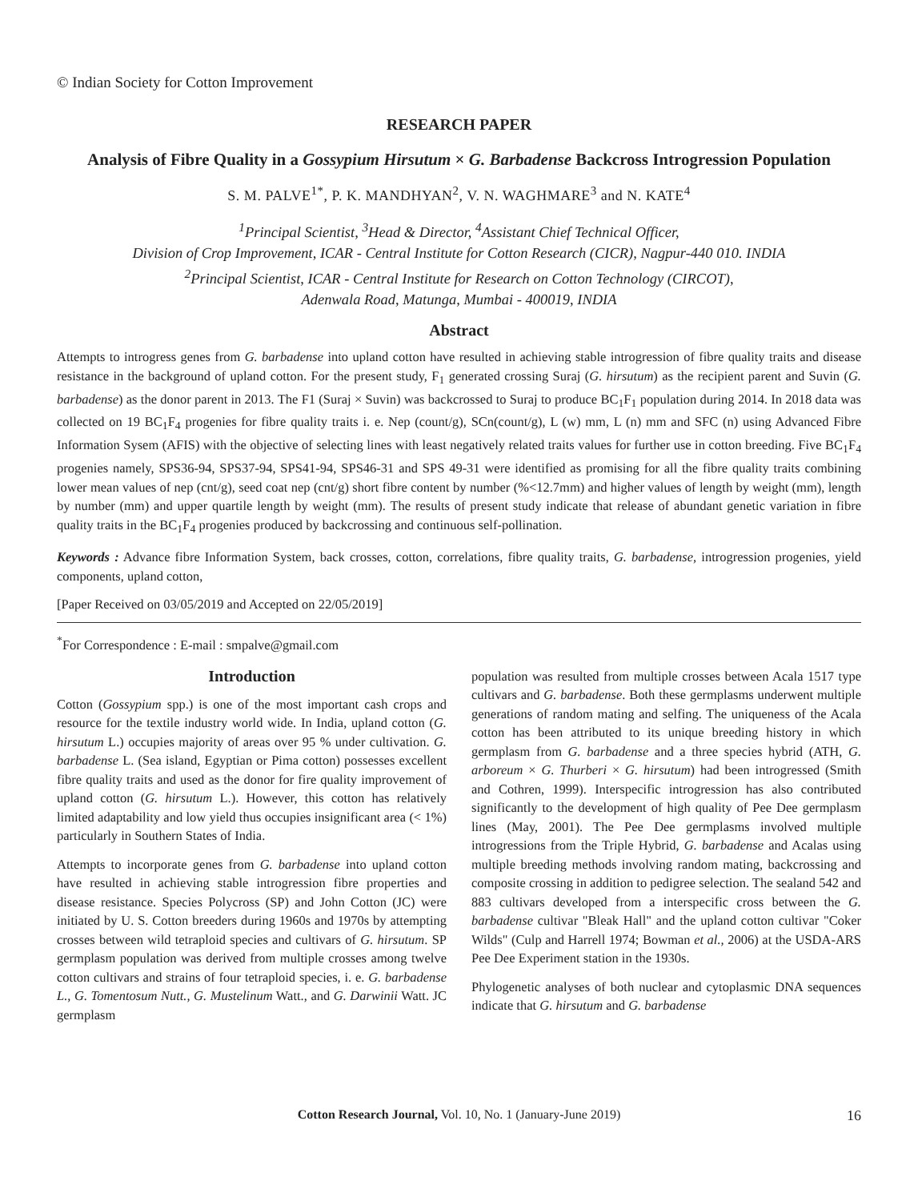© Indian Society for Cotton Improvement
RESEARCH PAPER
Analysis of Fibre Quality in a Gossypium Hirsutum × G. Barbadense Backcross Introgression Population
S. M. PALVE<sup>1*</sup>, P. K. MANDHYAN<sup>2</sup>, V. N. WAGHMARE<sup>3</sup> and N. KATE<sup>4</sup>
<sup>1</sup> Principal Scientist, <sup>3</sup>Head & Director, <sup>4</sup>Assistant Chief Technical Officer,
Division of Crop Improvement, ICAR - Central Institute for Cotton Research (CICR), Nagpur-440 010. INDIA
<sup>2</sup> Principal Scientist, ICAR - Central Institute for Research on Cotton Technology (CIRCOT),
Adenwala Road, Matunga, Mumbai - 400019, INDIA
Abstract
Attempts to introgress genes from G. barbadense into upland cotton have resulted in achieving stable introgression of fibre quality traits and disease resistance in the background of upland cotton. For the present study, F<sub>1</sub> generated crossing Suraj (G. hirsutum) as the recipient parent and Suvin (G. barbadense) as the donor parent in 2013. The F1 (Suraj × Suvin) was backcrossed to Suraj to produce BC<sub>1</sub>F<sub>1</sub> population during 2014. In 2018 data was collected on 19 BC<sub>1</sub>F<sub>4</sub> progenies for fibre quality traits i. e. Nep (count/g), SCn(count/g), L (w) mm, L (n) mm and SFC (n) using Advanced Fibre Information Sysem (AFIS) with the objective of selecting lines with least negatively related traits values for further use in cotton breeding. Five BC<sub>1</sub>F<sub>4</sub> progenies namely, SPS36-94, SPS37-94, SPS41-94, SPS46-31 and SPS 49-31 were identified as promising for all the fibre quality traits combining lower mean values of nep (cnt/g), seed coat nep (cnt/g) short fibre content by number (%<12.7mm) and higher values of length by weight (mm), length by number (mm) and upper quartile length by weight (mm). The results of present study indicate that release of abundant genetic variation in fibre quality traits in the BC<sub>1</sub>F<sub>4</sub> progenies produced by backcrossing and continuous self-pollination.
Keywords : Advance fibre Information System, back crosses, cotton, correlations, fibre quality traits, G. barbadense, introgression progenies, yield components, upland cotton,
[Paper Received on 03/05/2019 and Accepted on 22/05/2019]
<sup>*</sup> For Correspondence : E-mail : smpalve@gmail.com
Introduction
Cotton (Gossypium spp.) is one of the most important cash crops and resource for the textile industry world wide. In India, upland cotton (G. hirsutum L.) occupies majority of areas over 95 % under cultivation. G. barbadense L. (Sea island, Egyptian or Pima cotton) possesses excellent fibre quality traits and used as the donor for fire quality improvement of upland cotton (G. hirsutum L.). However, this cotton has relatively limited adaptability and low yield thus occupies insignificant area (< 1%) particularly in Southern States of India.
Attempts to incorporate genes from G. barbadense into upland cotton have resulted in achieving stable introgression fibre properties and disease resistance. Species Polycross (SP) and John Cotton (JC) were initiated by U. S. Cotton breeders during 1960s and 1970s by attempting crosses between wild tetraploid species and cultivars of G. hirsutum. SP germplasm population was derived from multiple crosses among twelve cotton cultivars and strains of four tetraploid species, i. e. G. barbadense L., G. Tomentosum Nutt., G. Mustelinum Watt., and G. Darwinii Watt. JC germplasm
population was resulted from multiple crosses between Acala 1517 type cultivars and G. barbadense. Both these germplasms underwent multiple generations of random mating and selfing. The uniqueness of the Acala cotton has been attributed to its unique breeding history in which germplasm from G. barbadense and a three species hybrid (ATH, G. arboreum × G. Thurberi × G. hirsutum) had been introgressed (Smith and Cothren, 1999). Interspecific introgression has also contributed significantly to the development of high quality of Pee Dee germplasm lines (May, 2001). The Pee Dee germplasms involved multiple introgressions from the Triple Hybrid, G. barbadense and Acalas using multiple breeding methods involving random mating, backcrossing and composite crossing in addition to pedigree selection. The sealand 542 and 883 cultivars developed from a interspecific cross between the G. barbadense cultivar "Bleak Hall" and the upland cotton cultivar "Coker Wilds" (Culp and Harrell 1974; Bowman et al., 2006) at the USDA-ARS Pee Dee Experiment station in the 1930s.
Phylogenetic analyses of both nuclear and cytoplasmic DNA sequences indicate that G. hirsutum and G. barbadense
Cotton Research Journal, Vol. 10, No. 1 (January-June 2019) 16